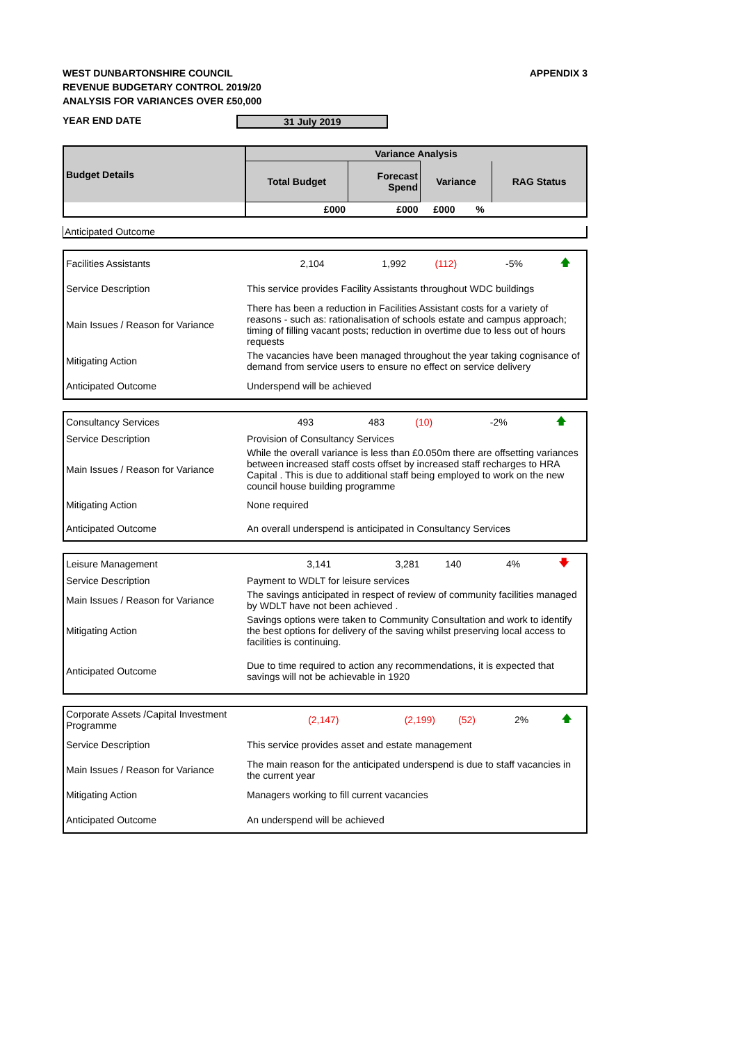WEST DUNBARTONSHIRE COUNCIL
REVENUE BUDGETARY CONTROL 2019/20
ANALYSIS FOR VARIANCES OVER £50,000
APPENDIX 3
YEAR END DATE 31 July 2019
| Budget Details | Variance Analysis | | | | |
| --- | --- | --- | --- | --- | --- |
| | Total Budget | Forecast Spend | Variance | | RAG Status |
| | £000 | £000 | £000 | % | |
Anticipated Outcome
| Facilities Assistants | 2,104 | 1,992 | (112) | -5% | 🡅 |
| Service Description | This service provides Facility Assistants throughout WDC buildings | | | | |
| Main Issues / Reason for Variance | There has been a reduction in Facilities Assistant costs for a variety of reasons - such as: rationalisation of schools estate and campus approach; timing of filling vacant posts; reduction in overtime due to less out of hours requests | | | | |
| Mitigating Action | The vacancies have been managed throughout the year taking cognisance of demand from service users to ensure no effect on service delivery | | | | |
| Anticipated Outcome | Underspend will be achieved | | | | |
| Consultancy Services | 493 | 483 | (10) | -2% | 🡅 |
| Service Description | Provision of Consultancy Services | | | | |
| Main Issues / Reason for Variance | While the overall variance is less than £0.050m there are offsetting variances between increased staff costs offset by increased staff recharges to HRA Capital . This is due to additional staff being employed to work on the new council house building programme | | | | |
| Mitigating Action | None required | | | | |
| Anticipated Outcome | An overall underspend is anticipated in Consultancy Services | | | | |
| Leisure Management | 3,141 | 3,281 | 140 | 4% | 🡇 |
| Service Description | Payment to WDLT for leisure services | | | | |
| Main Issues / Reason for Variance | The savings anticipated in respect of review of community facilities managed by WDLT have not been achieved . | | | | |
| Mitigating Action | Savings options were taken to Community Consultation and work to identify the best options for delivery of the saving whilst preserving local access to facilities is continuing. | | | | |
| Anticipated Outcome | Due to time required to action any recommendations, it is expected that savings will not be achievable in 1920 | | | | |
| Corporate Assets /Capital Investment Programme | (2,147) | (2,199) | (52) | 2% | 🡅 |
| Service Description | This service provides asset and estate management | | | | |
| Main Issues / Reason for Variance | The main reason for the anticipated underspend is due to staff vacancies in the current year | | | | |
| Mitigating Action | Managers working to fill current vacancies | | | | |
| Anticipated Outcome | An underspend will be achieved | | | | |